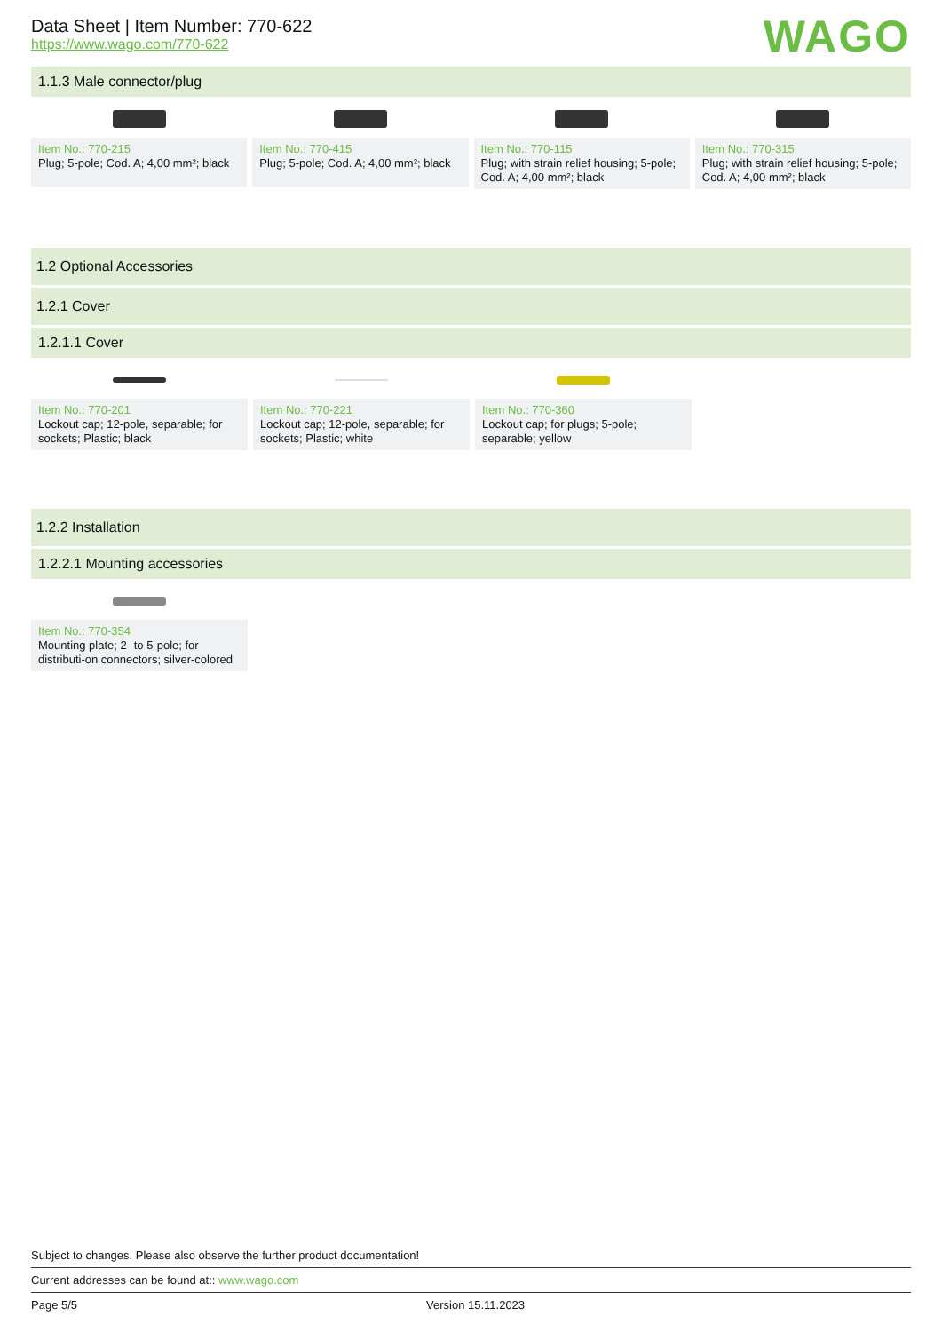WAGO
Data Sheet | Item Number: 770-622
https://www.wago.com/770-622
1.1.3 Male connector/plug
Item No.: 770-215
Plug; 5-pole; Cod. A; 4,00 mm²; black
Item No.: 770-415
Plug; 5-pole; Cod. A; 4,00 mm²; black
Item No.: 770-115
Plug; with strain relief housing; 5-pole; Cod. A; 4,00 mm²; black
Item No.: 770-315
Plug; with strain relief housing; 5-pole; Cod. A; 4,00 mm²; black
1.2 Optional Accessories
1.2.1 Cover
1.2.1.1 Cover
Item No.: 770-201
Lockout cap; 12-pole, separable; for sockets; Plastic; black
Item No.: 770-221
Lockout cap; 12-pole, separable; for sockets; Plastic; white
Item No.: 770-360
Lockout cap; for plugs; 5-pole; separable; yellow
1.2.2 Installation
1.2.2.1 Mounting accessories
Item No.: 770-354
Mounting plate; 2- to 5-pole; for distributi-on connectors; silver-colored
Subject to changes. Please also observe the further product documentation!
Current addresses can be found at:: www.wago.com
Page 5/5 Version 15.11.2023